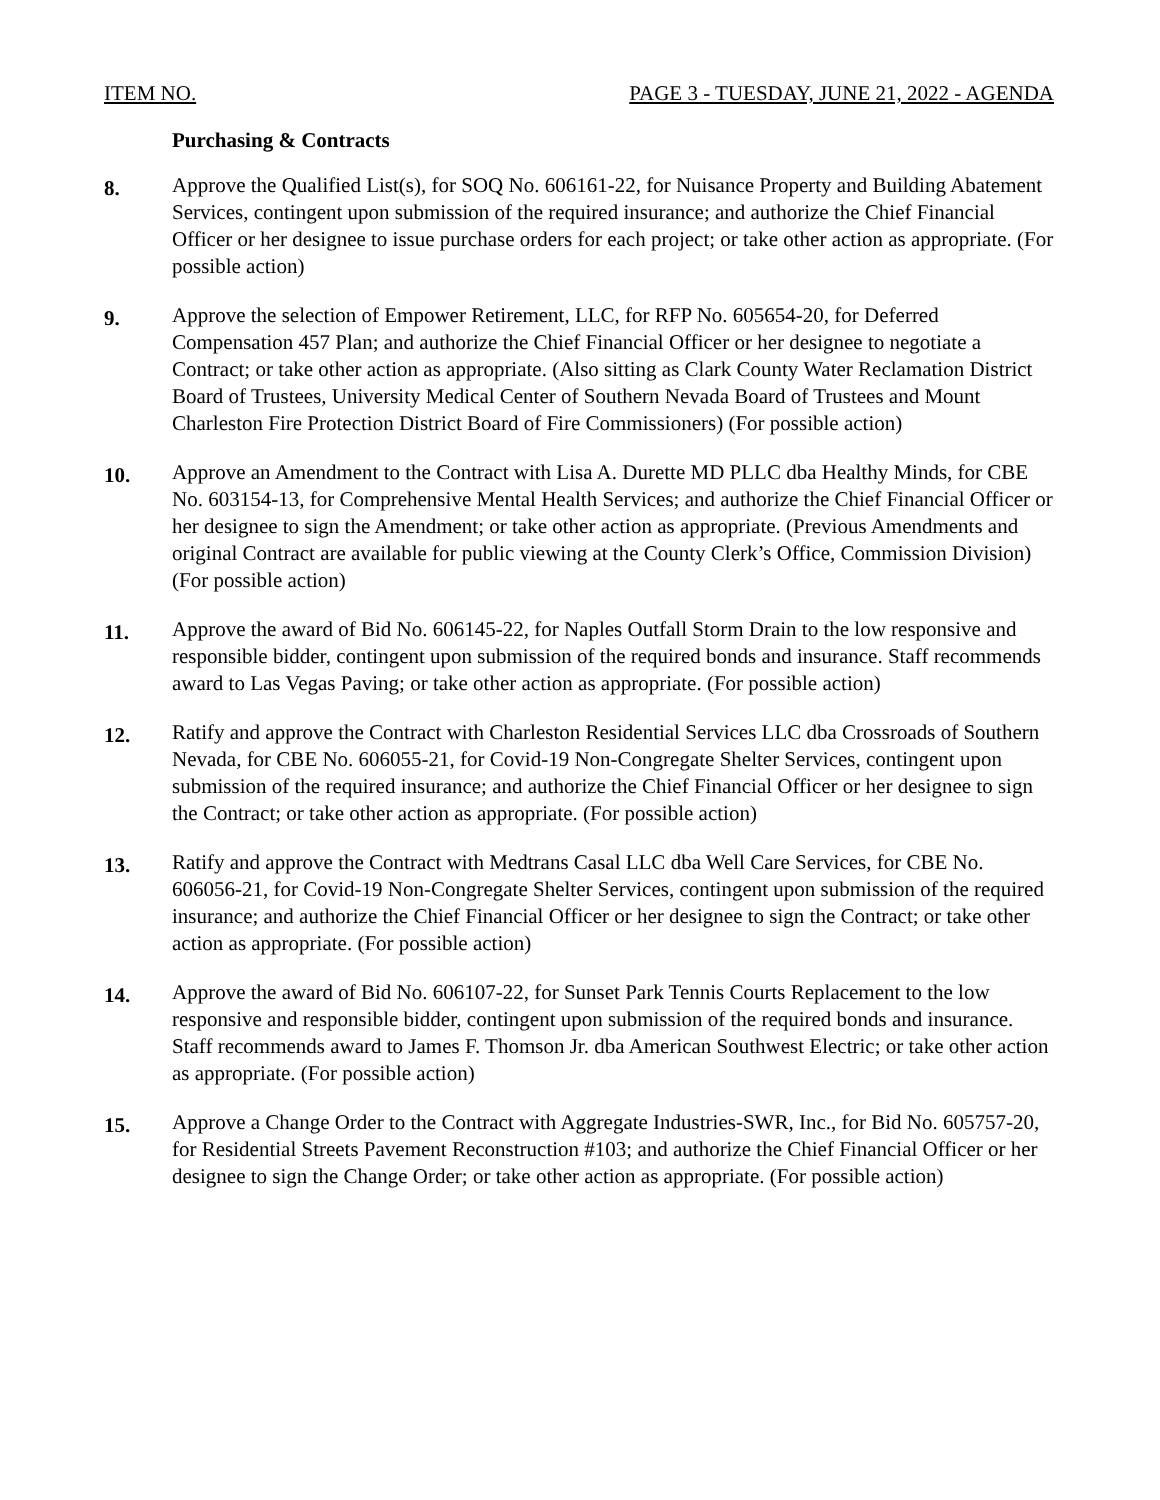ITEM NO. PAGE 3 - TUESDAY, JUNE 21, 2022 - AGENDA
Purchasing & Contracts
8.
Approve the Qualified List(s), for SOQ No. 606161-22, for Nuisance Property and Building Abatement Services, contingent upon submission of the required insurance; and authorize the Chief Financial Officer or her designee to issue purchase orders for each project; or take other action as appropriate. (For possible action)
9.
Approve the selection of Empower Retirement, LLC, for RFP No. 605654-20, for Deferred Compensation 457 Plan; and authorize the Chief Financial Officer or her designee to negotiate a Contract; or take other action as appropriate. (Also sitting as Clark County Water Reclamation District Board of Trustees, University Medical Center of Southern Nevada Board of Trustees and Mount Charleston Fire Protection District Board of Fire Commissioners) (For possible action)
10.
Approve an Amendment to the Contract with Lisa A. Durette MD PLLC dba Healthy Minds, for CBE No. 603154-13, for Comprehensive Mental Health Services; and authorize the Chief Financial Officer or her designee to sign the Amendment; or take other action as appropriate. (Previous Amendments and original Contract are available for public viewing at the County Clerk’s Office, Commission Division) (For possible action)
11.
Approve the award of Bid No. 606145-22, for Naples Outfall Storm Drain to the low responsive and responsible bidder, contingent upon submission of the required bonds and insurance. Staff recommends award to Las Vegas Paving; or take other action as appropriate. (For possible action)
12.
Ratify and approve the Contract with Charleston Residential Services LLC dba Crossroads of Southern Nevada, for CBE No. 606055-21, for Covid-19 Non-Congregate Shelter Services, contingent upon submission of the required insurance; and authorize the Chief Financial Officer or her designee to sign the Contract; or take other action as appropriate. (For possible action)
13.
Ratify and approve the Contract with Medtrans Casal LLC dba Well Care Services, for CBE No. 606056-21, for Covid-19 Non-Congregate Shelter Services, contingent upon submission of the required insurance; and authorize the Chief Financial Officer or her designee to sign the Contract; or take other action as appropriate. (For possible action)
14.
Approve the award of Bid No. 606107-22, for Sunset Park Tennis Courts Replacement to the low responsive and responsible bidder, contingent upon submission of the required bonds and insurance. Staff recommends award to James F. Thomson Jr. dba American Southwest Electric; or take other action as appropriate. (For possible action)
15.
Approve a Change Order to the Contract with Aggregate Industries-SWR, Inc., for Bid No. 605757-20, for Residential Streets Pavement Reconstruction #103; and authorize the Chief Financial Officer or her designee to sign the Change Order; or take other action as appropriate. (For possible action)